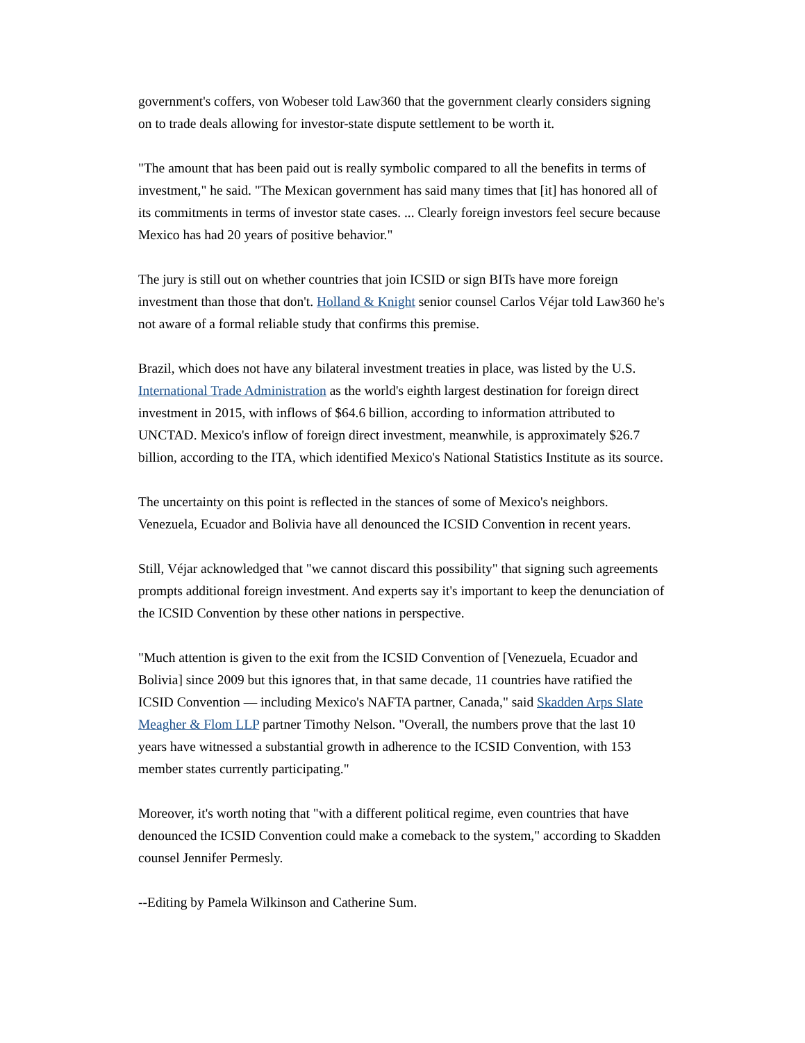government's coffers, von Wobeser told Law360 that the government clearly considers signing on to trade deals allowing for investor-state dispute settlement to be worth it.
"The amount that has been paid out is really symbolic compared to all the benefits in terms of investment," he said. "The Mexican government has said many times that [it] has honored all of its commitments in terms of investor state cases. ... Clearly foreign investors feel secure because Mexico has had 20 years of positive behavior."
The jury is still out on whether countries that join ICSID or sign BITs have more foreign investment than those that don't. Holland & Knight senior counsel Carlos Véjar told Law360 he's not aware of a formal reliable study that confirms this premise.
Brazil, which does not have any bilateral investment treaties in place, was listed by the U.S. International Trade Administration as the world's eighth largest destination for foreign direct investment in 2015, with inflows of $64.6 billion, according to information attributed to UNCTAD. Mexico's inflow of foreign direct investment, meanwhile, is approximately $26.7 billion, according to the ITA, which identified Mexico's National Statistics Institute as its source.
The uncertainty on this point is reflected in the stances of some of Mexico's neighbors. Venezuela, Ecuador and Bolivia have all denounced the ICSID Convention in recent years.
Still, Véjar acknowledged that "we cannot discard this possibility" that signing such agreements prompts additional foreign investment. And experts say it's important to keep the denunciation of the ICSID Convention by these other nations in perspective.
"Much attention is given to the exit from the ICSID Convention of [Venezuela, Ecuador and Bolivia] since 2009 but this ignores that, in that same decade, 11 countries have ratified the ICSID Convention — including Mexico's NAFTA partner, Canada," said Skadden Arps Slate Meagher & Flom LLP partner Timothy Nelson. "Overall, the numbers prove that the last 10 years have witnessed a substantial growth in adherence to the ICSID Convention, with 153 member states currently participating."
Moreover, it's worth noting that "with a different political regime, even countries that have denounced the ICSID Convention could make a comeback to the system," according to Skadden counsel Jennifer Permesly.
--Editing by Pamela Wilkinson and Catherine Sum.